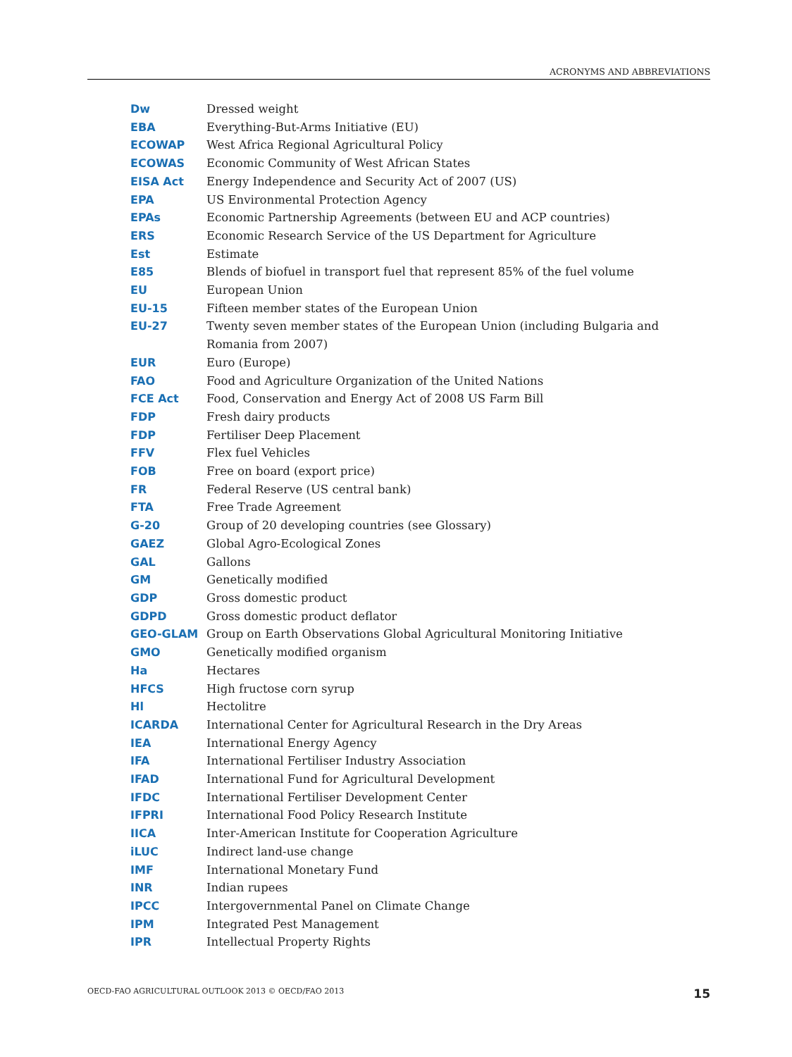ACRONYMS AND ABBREVIATIONS
| Dw | Dressed weight |
| EBA | Everything-But-Arms Initiative (EU) |
| ECOWAP | West Africa Regional Agricultural Policy |
| ECOWAS | Economic Community of West African States |
| EISA Act | Energy Independence and Security Act of 2007 (US) |
| EPA | US Environmental Protection Agency |
| EPAs | Economic Partnership Agreements (between EU and ACP countries) |
| ERS | Economic Research Service of the US Department for Agriculture |
| Est | Estimate |
| E85 | Blends of biofuel in transport fuel that represent 85% of the fuel volume |
| EU | European Union |
| EU-15 | Fifteen member states of the European Union |
| EU-27 | Twenty seven member states of the European Union (including Bulgaria and Romania from 2007) |
| EUR | Euro (Europe) |
| FAO | Food and Agriculture Organization of the United Nations |
| FCE Act | Food, Conservation and Energy Act of 2008 US Farm Bill |
| FDP | Fresh dairy products |
| FDP | Fertiliser Deep Placement |
| FFV | Flex fuel Vehicles |
| FOB | Free on board (export price) |
| FR | Federal Reserve (US central bank) |
| FTA | Free Trade Agreement |
| G-20 | Group of 20 developing countries (see Glossary) |
| GAEZ | Global Agro-Ecological Zones |
| GAL | Gallons |
| GM | Genetically modified |
| GDP | Gross domestic product |
| GDPD | Gross domestic product deflator |
| GEO-GLAM | Group on Earth Observations Global Agricultural Monitoring Initiative |
| GMO | Genetically modified organism |
| Ha | Hectares |
| HFCS | High fructose corn syrup |
| Hl | Hectolitre |
| ICARDA | International Center for Agricultural Research in the Dry Areas |
| IEA | International Energy Agency |
| IFA | International Fertiliser Industry Association |
| IFAD | International Fund for Agricultural Development |
| IFDC | International Fertiliser Development Center |
| IFPRI | International Food Policy Research Institute |
| IICA | Inter-American Institute for Cooperation Agriculture |
| iLUC | Indirect land-use change |
| IMF | International Monetary Fund |
| INR | Indian rupees |
| IPCC | Intergovernmental Panel on Climate Change |
| IPM | Integrated Pest Management |
| IPR | Intellectual Property Rights |
OECD-FAO AGRICULTURAL OUTLOOK 2013 © OECD/FAO 2013 15